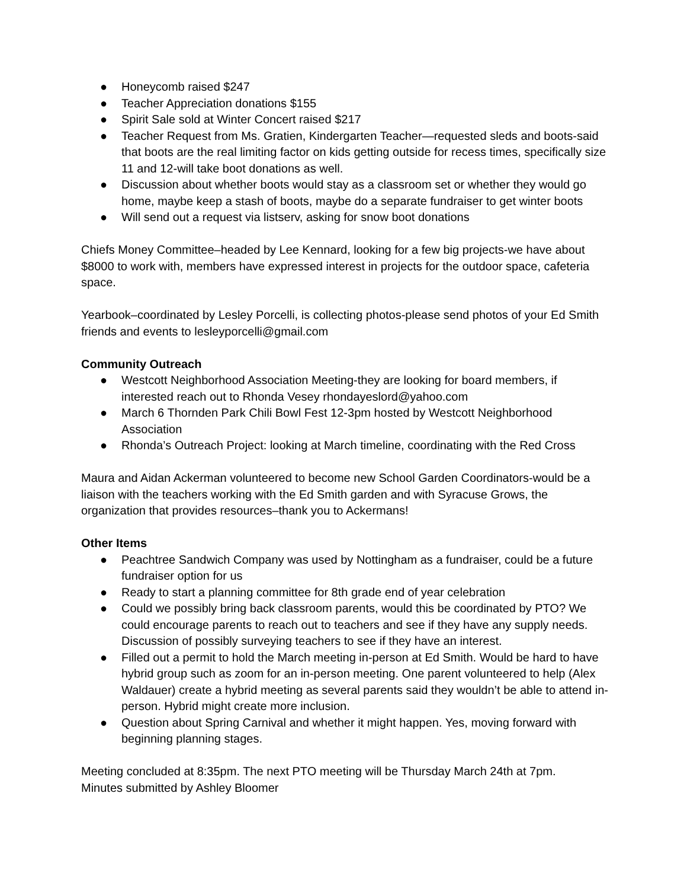● Honeycomb raised $247
● Teacher Appreciation donations $155
● Spirit Sale sold at Winter Concert raised $217
● Teacher Request from Ms. Gratien, Kindergarten Teacher—requested sleds and boots-said that boots are the real limiting factor on kids getting outside for recess times, specifically size 11 and 12-will take boot donations as well.
● Discussion about whether boots would stay as a classroom set or whether they would go home, maybe keep a stash of boots, maybe do a separate fundraiser to get winter boots
● Will send out a request via listserv, asking for snow boot donations
Chiefs Money Committee–headed by Lee Kennard, looking for a few big projects-we have about $8000 to work with, members have expressed interest in projects for the outdoor space, cafeteria space.
Yearbook–coordinated by Lesley Porcelli, is collecting photos-please send photos of your Ed Smith friends and events to lesleyporcelli@gmail.com
Community Outreach
● Westcott Neighborhood Association Meeting-they are looking for board members, if interested reach out to Rhonda Vesey rhondayeslord@yahoo.com
● March 6 Thornden Park Chili Bowl Fest 12-3pm hosted by Westcott Neighborhood Association
● Rhonda’s Outreach Project: looking at March timeline, coordinating with the Red Cross
Maura and Aidan Ackerman volunteered to become new School Garden Coordinators-would be a liaison with the teachers working with the Ed Smith garden and with Syracuse Grows, the organization that provides resources–thank you to Ackermans!
Other Items
● Peachtree Sandwich Company was used by Nottingham as a fundraiser, could be a future fundraiser option for us
● Ready to start a planning committee for 8th grade end of year celebration
● Could we possibly bring back classroom parents, would this be coordinated by PTO? We could encourage parents to reach out to teachers and see if they have any supply needs. Discussion of possibly surveying teachers to see if they have an interest.
● Filled out a permit to hold the March meeting in-person at Ed Smith. Would be hard to have hybrid group such as zoom for an in-person meeting. One parent volunteered to help (Alex Waldauer) create a hybrid meeting as several parents said they wouldn’t be able to attend in-person. Hybrid might create more inclusion.
● Question about Spring Carnival and whether it might happen. Yes, moving forward with beginning planning stages.
Meeting concluded at 8:35pm. The next PTO meeting will be Thursday March 24th at 7pm.
Minutes submitted by Ashley Bloomer